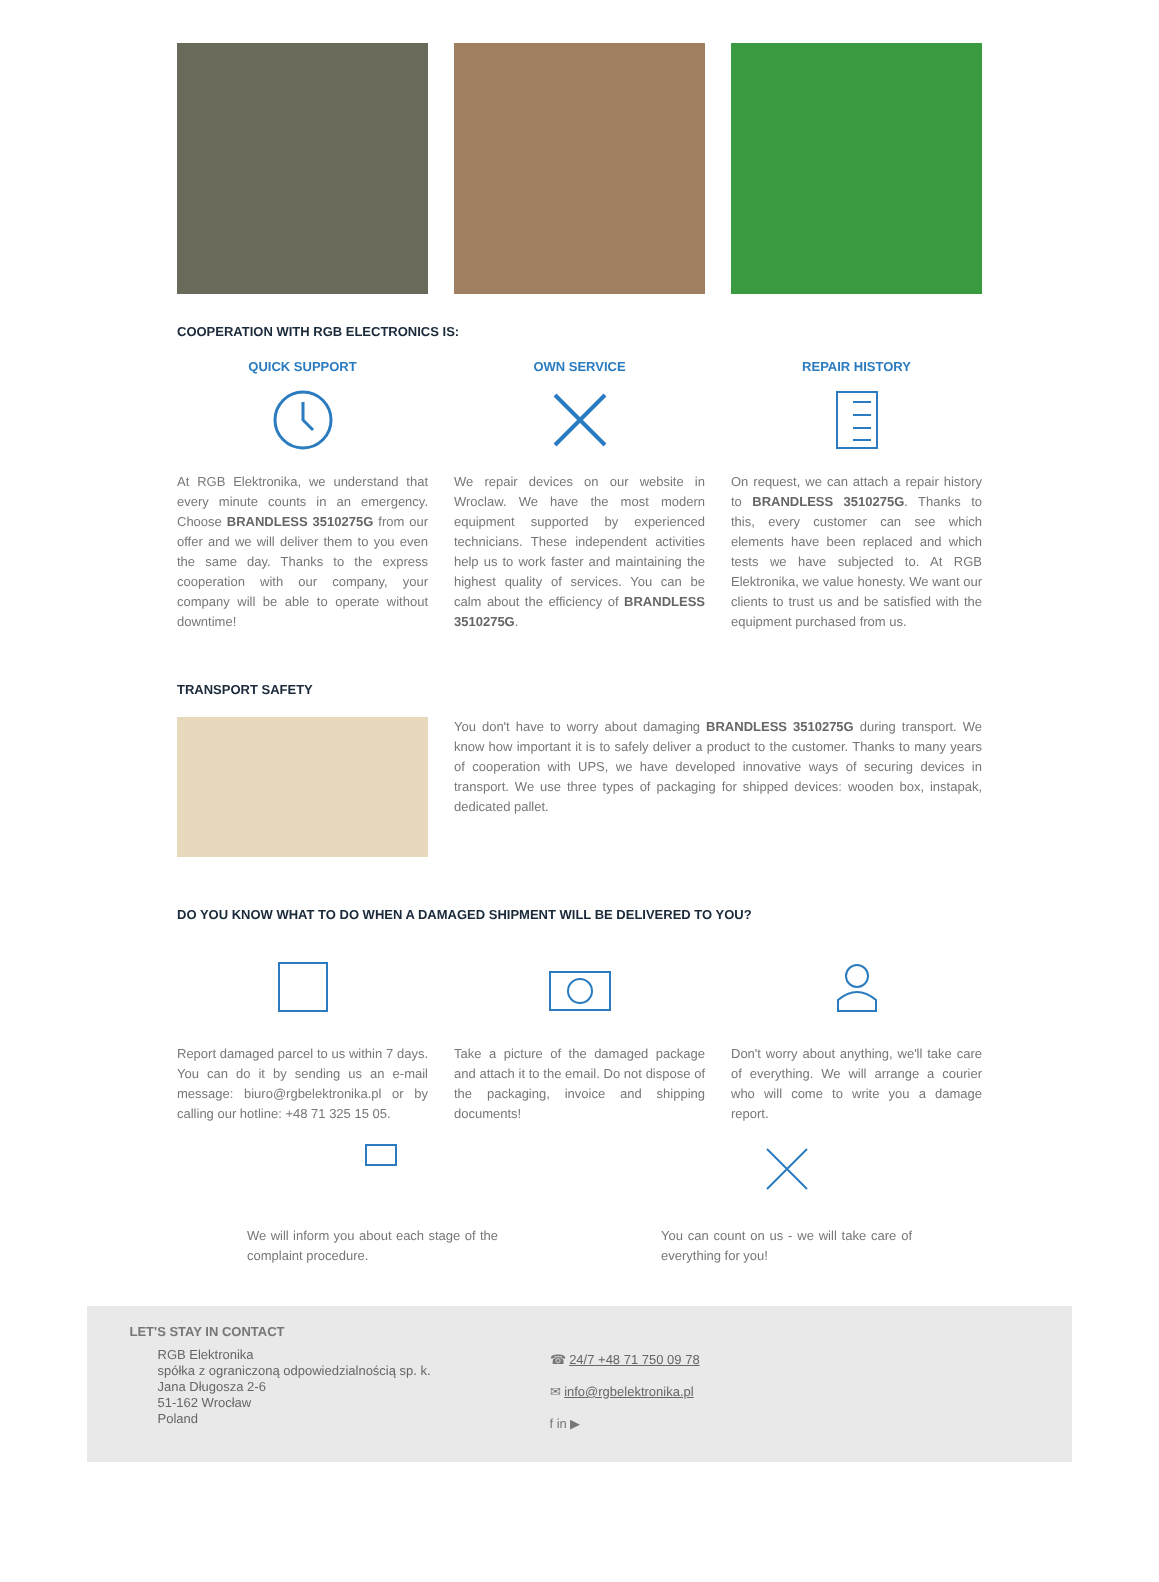COOPERATION WITH RGB ELECTRONICS IS:
QUICK SUPPORT
At RGB Elektronika, we understand that every minute counts in an emergency. Choose BRANDLESS 3510275G from our offer and we will deliver them to you even the same day. Thanks to the express cooperation with our company, your company will be able to operate without downtime!
OWN SERVICE
We repair devices on our website in Wroclaw. We have the most modern equipment supported by experienced technicians. These independent activities help us to work faster and maintaining the highest quality of services. You can be calm about the efficiency of BRANDLESS 3510275G.
REPAIR HISTORY
On request, we can attach a repair history to BRANDLESS 3510275G. Thanks to this, every customer can see which elements have been replaced and which tests we have subjected to. At RGB Elektronika, we value honesty. We want our clients to trust us and be satisfied with the equipment purchased from us.
TRANSPORT SAFETY
You don't have to worry about damaging BRANDLESS 3510275G during transport. We know how important it is to safely deliver a product to the customer. Thanks to many years of cooperation with UPS, we have developed innovative ways of securing devices in transport. We use three types of packaging for shipped devices: wooden box, instapak, dedicated pallet.
DO YOU KNOW WHAT TO DO WHEN A DAMAGED SHIPMENT WILL BE DELIVERED TO YOU?
Report damaged parcel to us within 7 days. You can do it by sending us an e-mail message: biuro@rgbelektronika.pl or by calling our hotline: +48 71 325 15 05.
Take a picture of the damaged package and attach it to the email. Do not dispose of the packaging, invoice and shipping documents!
Don't worry about anything, we'll take care of everything. We will arrange a courier who will come to write you a damage report.
We will inform you about each stage of the complaint procedure.
You can count on us - we will take care of everything for you!
LET'S STAY IN CONTACT
RGB Elektronika
spółka z ograniczoną odpowiedzialnością sp. k.
Jana Długosza 2-6
51-162 Wrocław
Poland
☎ 24/7 +48 71 750 09 78
✉ info@rgbelektronika.pl
f in ▶